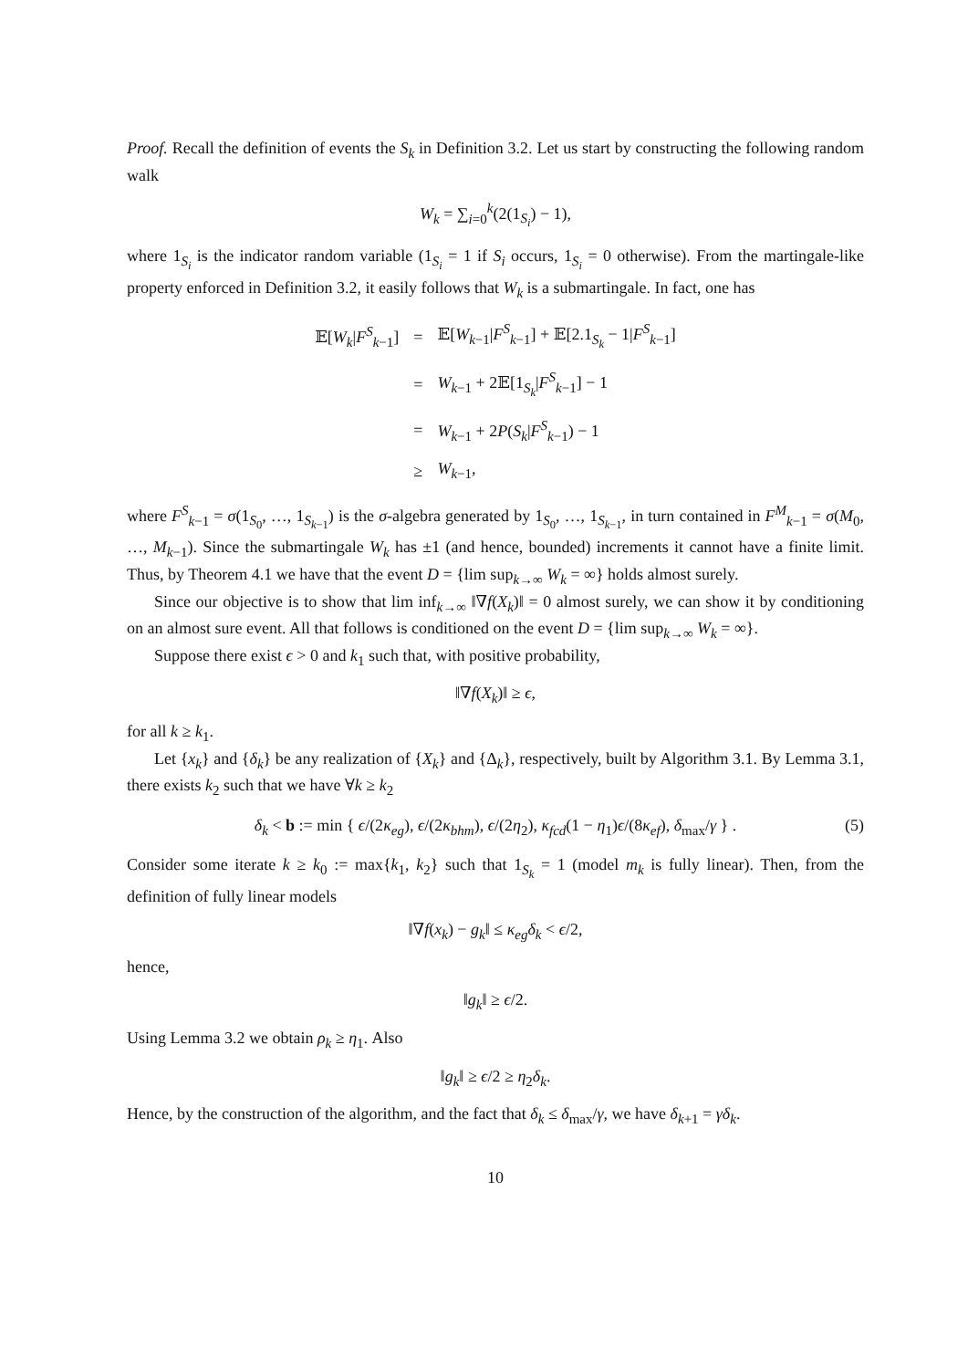Proof. Recall the definition of events the S<sub>k</sub> in Definition 3.2. Let us start by constructing the following random walk
W<sub>k</sub> = ∑<sub>i=0</sub><sup>k</sup>(2(1<sub>S<sub>i</sub></sub>) − 1),
where 1<sub>S<sub>i</sub></sub> is the indicator random variable (1<sub>S<sub>i</sub></sub> = 1 if S<sub>i</sub> occurs, 1<sub>S<sub>i</sub></sub> = 0 otherwise). From the martingale-like property enforced in Definition 3.2, it easily follows that W<sub>k</sub> is a submartingale. In fact, one has
| 𝔼[ W<sub>k</sub> / F<sup>S</sup><sub>k−1</sub>] | = | 𝔼[ W<sub>k−1</sub>/ F<sup>S</sup><sub>k−1</sub>] + 𝔼[2.1<sub>S<sub>k</sub></sub> − 1/ F<sup>S</sup><sub>k−1</sub>] |
| | = | W<sub>k−1</sub> + 2𝔼[1<sub>S<sub>k</sub></sub>/ F<sup>S</sup><sub>k−1</sub>] − 1 |
| | = | W<sub>k−1</sub> + 2 P ( S<sub>k</sub> / F<sup>S</sup><sub>k−1</sub>) − 1 |
| | ≥ | W<sub>k−1</sub>, |
where F<sup>S</sup><sub>k−1</sub> = σ(1<sub>S<sub>0</sub></sub>, …, 1<sub>S<sub>k−1</sub></sub>) is the σ-algebra generated by 1<sub>S<sub>0</sub></sub>, …, 1<sub>S<sub>k−1</sub></sub>, in turn contained in F<sup>M</sup><sub>k−1</sub> = σ(M<sub>0</sub>, …, M<sub>k−1</sub>). Since the submartingale W<sub>k</sub> has ±1 (and hence, bounded) increments it cannot have a finite limit. Thus, by Theorem 4.1 we have that the event D = {lim sup<sub>k→∞</sub> W<sub>k</sub> = ∞} holds almost surely.
Since our objective is to show that lim inf<sub>k→∞</sub> ‖∇f(X<sub>k</sub>)‖ = 0 almost surely, we can show it by conditioning on an almost sure event. All that follows is conditioned on the event D = {lim sup<sub>k→∞</sub> W<sub>k</sub> = ∞}.
Suppose there exist ϵ > 0 and k<sub>1</sub> such that, with positive probability,
‖∇f(X<sub>k</sub>)‖ ≥ ϵ,
for all k ≥ k<sub>1</sub>.
Let {x<sub>k</sub>} and {δ<sub>k</sub>} be any realization of {X<sub>k</sub>} and {Δ<sub>k</sub>}, respectively, built by Algorithm 3.1. By Lemma 3.1, there exists k<sub>2</sub> such that we have ∀k ≥ k<sub>2</sub>
δ<sub>k</sub> < b := min { ϵ/(2κ<sub>eg</sub>), ϵ/(2κ<sub>bhm</sub>), ϵ/(2η<sub>2</sub>), κ<sub>fcd</sub>(1 − η<sub>1</sub>)ϵ/(8κ<sub>ef</sub>), δ<sub>max</sub>/γ } . (5)
Consider some iterate k ≥ k<sub>0</sub> := max{k<sub>1</sub>, k<sub>2</sub>} such that 1<sub>S<sub>k</sub></sub> = 1 (model m<sub>k</sub> is fully linear). Then, from the definition of fully linear models
‖∇f(x<sub>k</sub>) − g<sub>k</sub>‖ ≤ κ<sub>eg</sub> δ<sub>k</sub> < ϵ/2,
hence,
‖g<sub>k</sub>‖ ≥ ϵ/2.
Using Lemma 3.2 we obtain ρ<sub>k</sub> ≥ η<sub>1</sub>. Also
‖g<sub>k</sub>‖ ≥ ϵ/2 ≥ η<sub>2</sub>δ<sub>k</sub>.
Hence, by the construction of the algorithm, and the fact that δ<sub>k</sub> ≤ δ<sub>max</sub>/γ, we have δ<sub>k+1</sub> = γδ<sub>k</sub>.
10